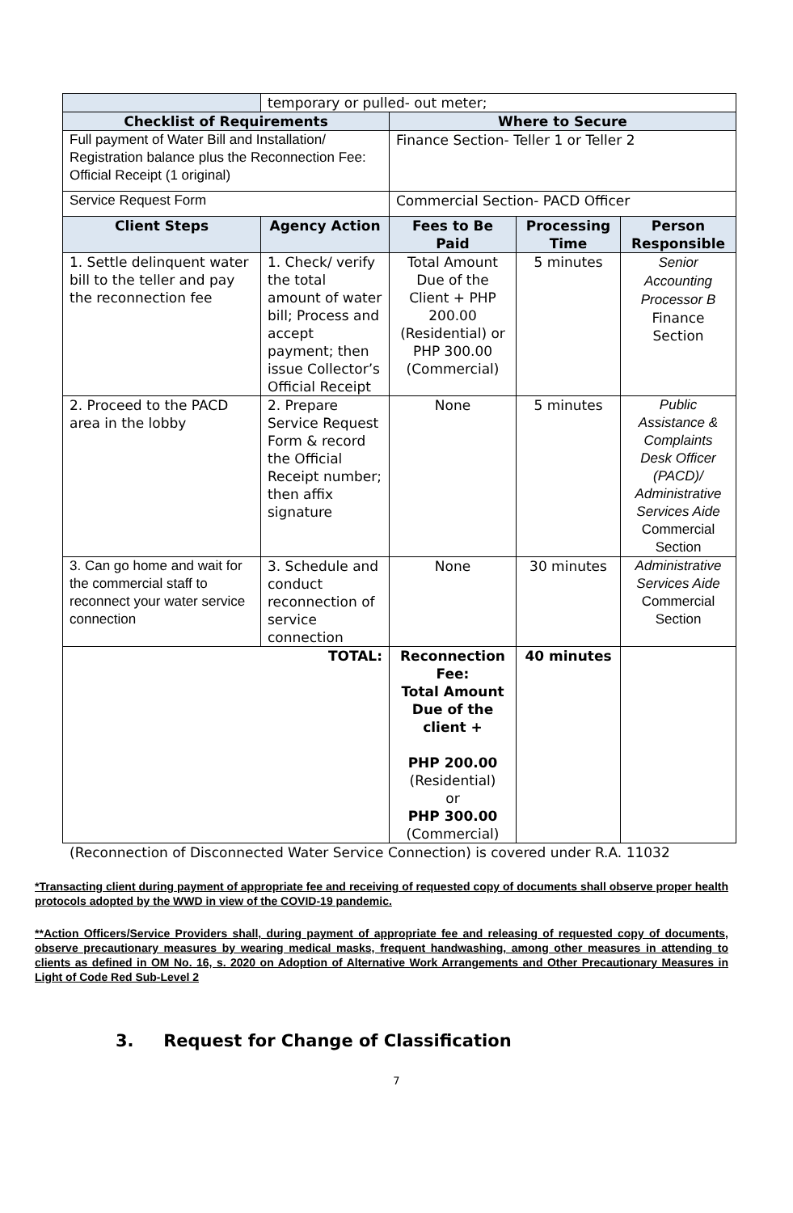| | temporary or pulled- out meter; | | | |
| Checklist of Requirements | | Where to Secure | | |
| Full payment of Water Bill and Installation/ Registration balance plus the Reconnection Fee: Official Receipt (1 original) | | Finance Section- Teller 1 or Teller 2 | | |
| Service Request Form | | Commercial Section- PACD Officer | | |
| Client Steps | Agency Action | Fees to Be Paid | Processing Time | Person Responsible |
| 1. Settle delinquent water bill to the teller and pay the reconnection fee | 1. Check/ verify the total amount of water bill; Process and accept payment; then issue Collector’s Official Receipt | Total Amount Due of the Client + PHP 200.00 (Residential) or PHP 300.00 (Commercial) | 5 minutes | Senior Accounting Processor B Finance Section |
| 2. Proceed to the PACD area in the lobby | 2. Prepare Service Request Form & record the Official Receipt number; then affix signature | None | 5 minutes | Public Assistance & Complaints Desk Officer (PACD)/ Administrative Services Aide Commercial Section |
| 3. Can go home and wait for the commercial staff to reconnect your water service connection | 3. Schedule and conduct reconnection of service connection | None | 30 minutes | Administrative Services Aide Commercial Section |
| TOTAL: | | Reconnection Fee: Total Amount Due of the client + PHP 200.00 (Residential) or PHP 300.00 (Commercial) | 40 minutes | |
(Reconnection of Disconnected Water Service Connection) is covered under R.A. 11032
*Transacting client during payment of appropriate fee and receiving of requested copy of documents shall observe proper health protocols adopted by the WWD in view of the COVID-19 pandemic.
**Action Officers/Service Providers shall, during payment of appropriate fee and releasing of requested copy of documents, observe precautionary measures by wearing medical masks, frequent handwashing, among other measures in attending to clients as defined in OM No. 16, s. 2020 on Adoption of Alternative Work Arrangements and Other Precautionary Measures in Light of Code Red Sub-Level 2
3. Request for Change of Classification
7